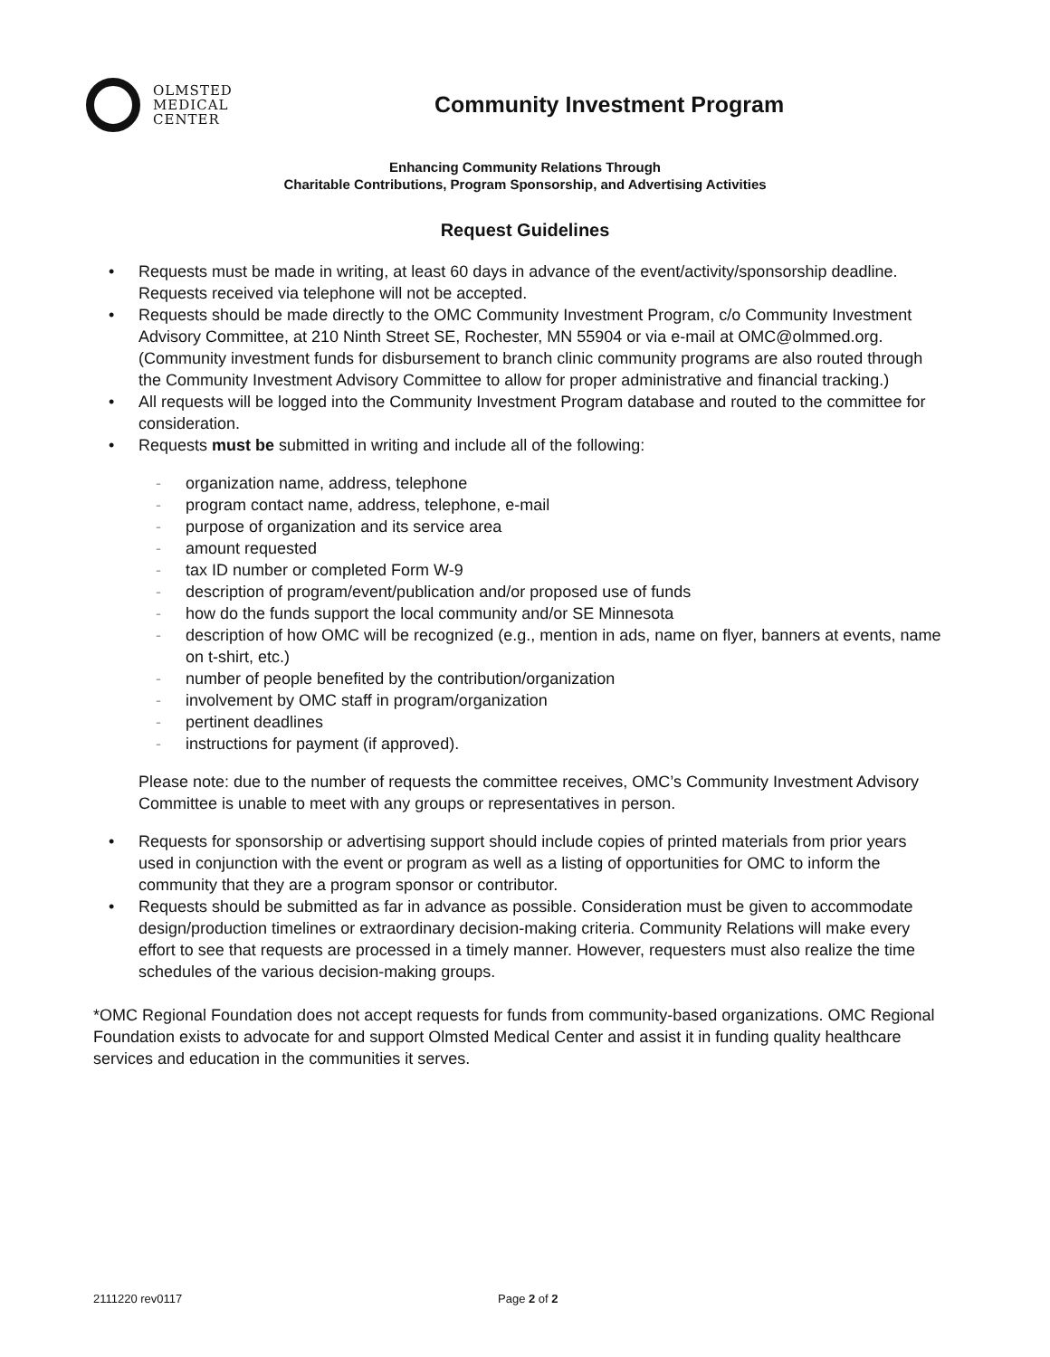OLMSTED
MEDICAL
CENTER
Community Investment Program
Enhancing Community Relations Through
Charitable Contributions, Program Sponsorship, and Advertising Activities
Request Guidelines
• Requests must be made in writing, at least 60 days in advance of the event/activity/sponsorship deadline. Requests received via telephone will not be accepted.
• Requests should be made directly to the OMC Community Investment Program, c/o Community Investment Advisory Committee, at 210 Ninth Street SE, Rochester, MN 55904 or via e-mail at OMC@olmmed.org. (Community investment funds for disbursement to branch clinic community programs are also routed through the Community Investment Advisory Committee to allow for proper administrative and financial tracking.)
• All requests will be logged into the Community Investment Program database and routed to the committee for consideration.
• Requests must be submitted in writing and include all of the following:
- organization name, address, telephone
- program contact name, address, telephone, e-mail
- purpose of organization and its service area
- amount requested
- tax ID number or completed Form W-9
- description of program/event/publication and/or proposed use of funds
- how do the funds support the local community and/or SE Minnesota
- description of how OMC will be recognized (e.g., mention in ads, name on flyer, banners at events, name on t-shirt, etc.)
- number of people benefited by the contribution/organization
- involvement by OMC staff in program/organization
- pertinent deadlines
- instructions for payment (if approved).
Please note: due to the number of requests the committee receives, OMC’s Community Investment Advisory Committee is unable to meet with any groups or representatives in person.
• Requests for sponsorship or advertising support should include copies of printed materials from prior years used in conjunction with the event or program as well as a listing of opportunities for OMC to inform the community that they are a program sponsor or contributor.
• Requests should be submitted as far in advance as possible. Consideration must be given to accommodate design/production timelines or extraordinary decision-making criteria. Community Relations will make every effort to see that requests are processed in a timely manner. However, requesters must also realize the time schedules of the various decision-making groups.
*OMC Regional Foundation does not accept requests for funds from community-based organizations. OMC Regional Foundation exists to advocate for and support Olmsted Medical Center and assist it in funding quality healthcare services and education in the communities it serves.
2111220 rev0117 Page 2 of 2